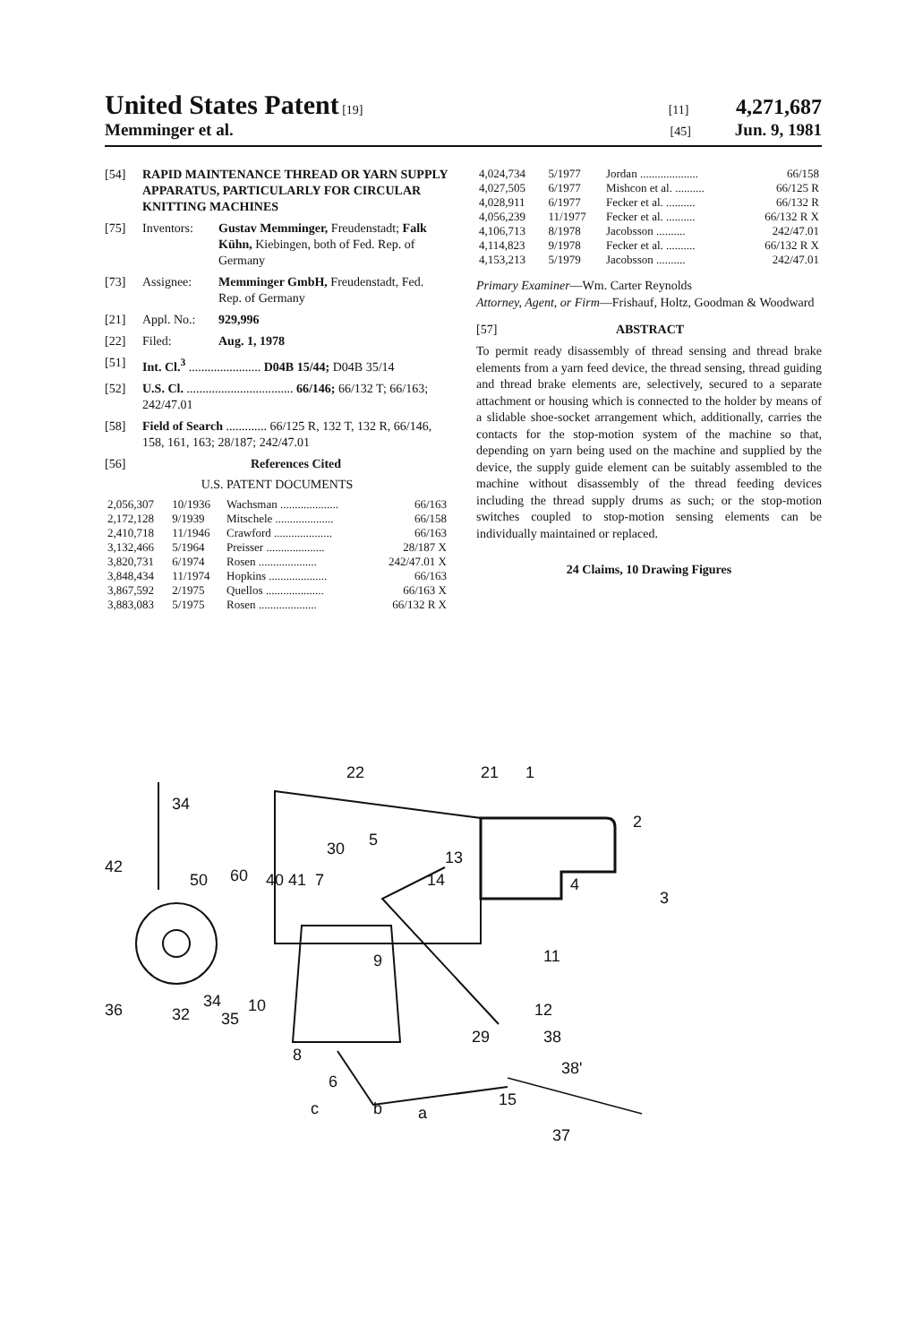United States Patent [19] [11] 4,271,687
Memminger et al.
[45] Jun. 9, 1981
[54] RAPID MAINTENANCE THREAD OR YARN SUPPLY APPARATUS, PARTICULARLY FOR CIRCULAR KNITTING MACHINES
[75] Inventors: Gustav Memminger, Freudenstadt; Falk Kühn, Kiebingen, both of Fed. Rep. of Germany
[73] Assignee: Memminger GmbH, Freudenstadt, Fed. Rep. of Germany
[21] Appl. No.: 929,996
[22] Filed: Aug. 1, 1978
[51] Int. Cl.<sup>3</sup> ....................... D04B 15/44; D04B 35/14
[52] U.S. Cl. .................................. 66/146; 66/132 T; 66/163; 242/47.01
[58] Field of Search ............. 66/125 R, 132 T, 132 R, 66/146, 158, 161, 163; 28/187; 242/47.01
[56] References Cited
U.S. PATENT DOCUMENTS
| 2,056,307 | 10/1936 | Wachsman .................... | 66/163 |
| 2,172,128 | 9/1939 | Mitschele .................... | 66/158 |
| 2,410,718 | 11/1946 | Crawford .................... | 66/163 |
| 3,132,466 | 5/1964 | Preisser .................... | 28/187 X |
| 3,820,731 | 6/1974 | Rosen .................... | 242/47.01 X |
| 3,848,434 | 11/1974 | Hopkins .................... | 66/163 |
| 3,867,592 | 2/1975 | Quellos .................... | 66/163 X |
| 3,883,083 | 5/1975 | Rosen .................... | 66/132 R X |
| 4,024,734 | 5/1977 | Jordan .................... | 66/158 |
| 4,027,505 | 6/1977 | Mishcon et al. .......... | 66/125 R |
| 4,028,911 | 6/1977 | Fecker et al. .......... | 66/132 R |
| 4,056,239 | 11/1977 | Fecker et al. .......... | 66/132 R X |
| 4,106,713 | 8/1978 | Jacobsson .......... | 242/47.01 |
| 4,114,823 | 9/1978 | Fecker et al. .......... | 66/132 R X |
| 4,153,213 | 5/1979 | Jacobsson .......... | 242/47.01 |
Primary Examiner—Wm. Carter Reynolds
Attorney, Agent, or Firm—Frishauf, Holtz, Goodman & Woodward
[57] ABSTRACT
To permit ready disassembly of thread sensing and thread brake elements from a yarn feed device, the thread sensing, thread guiding and thread brake elements are, selectively, secured to a separate attachment or housing which is connected to the holder by means of a slidable shoe-socket arrangement which, additionally, carries the contacts for the stop-motion system of the machine so that, depending on yarn being used on the machine and supplied by the device, the supply guide element can be suitably assembled to the machine without disassembly of the thread feeding devices including the thread supply drums as such; or the stop-motion switches coupled to stop-motion sensing elements can be individually maintained or replaced.
24 Claims, 10 Drawing Figures
22
21
1
2
34
42
50
60
40
41
7
30
5
13
14
4
3
9
11
36
32
34
35
10
12
29
38
8
38'
6
15
c
b
a
37